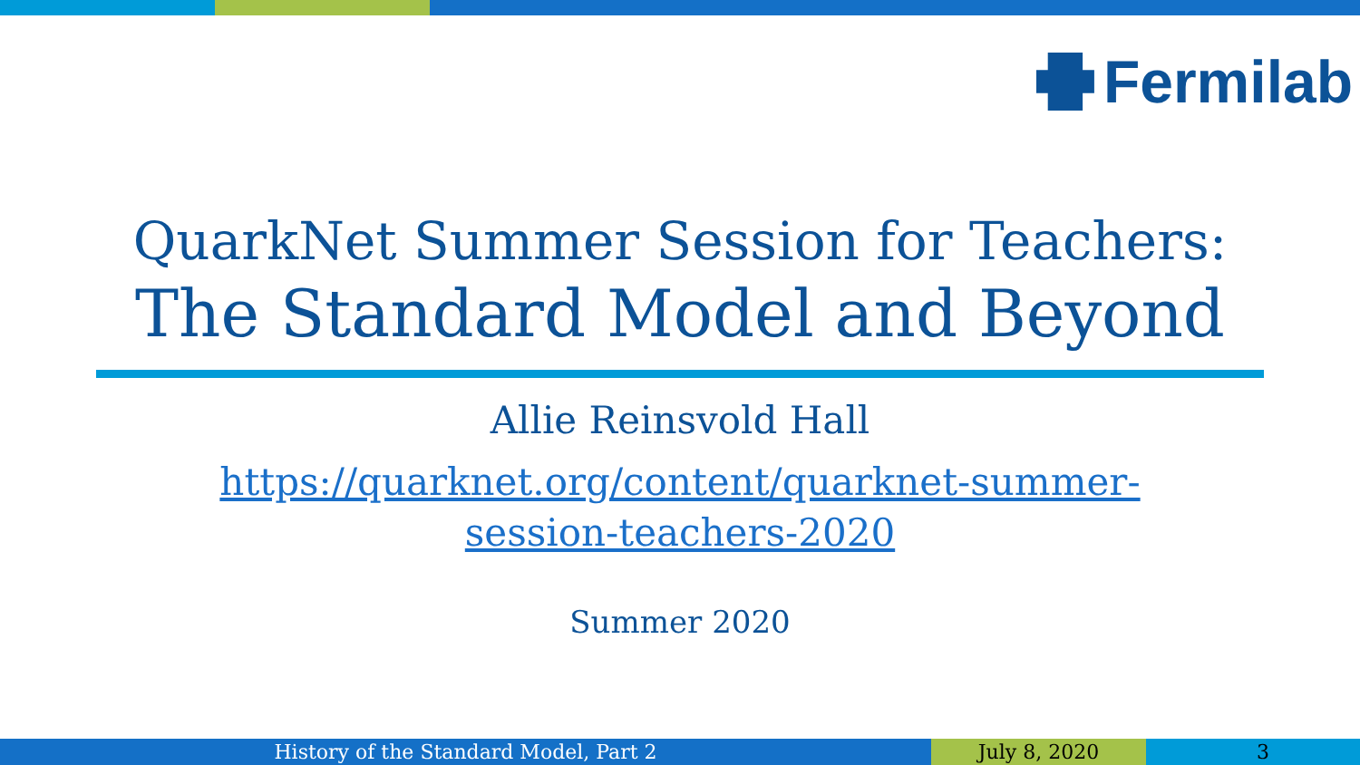Fermilab
QuarkNet Summer Session for Teachers:
The Standard Model and Beyond
Allie Reinsvold Hall
https://quarknet.org/content/quarknet-summer-
session-teachers-2020
Summer 2020
History of the Standard Model, Part 2 July 8, 2020 3